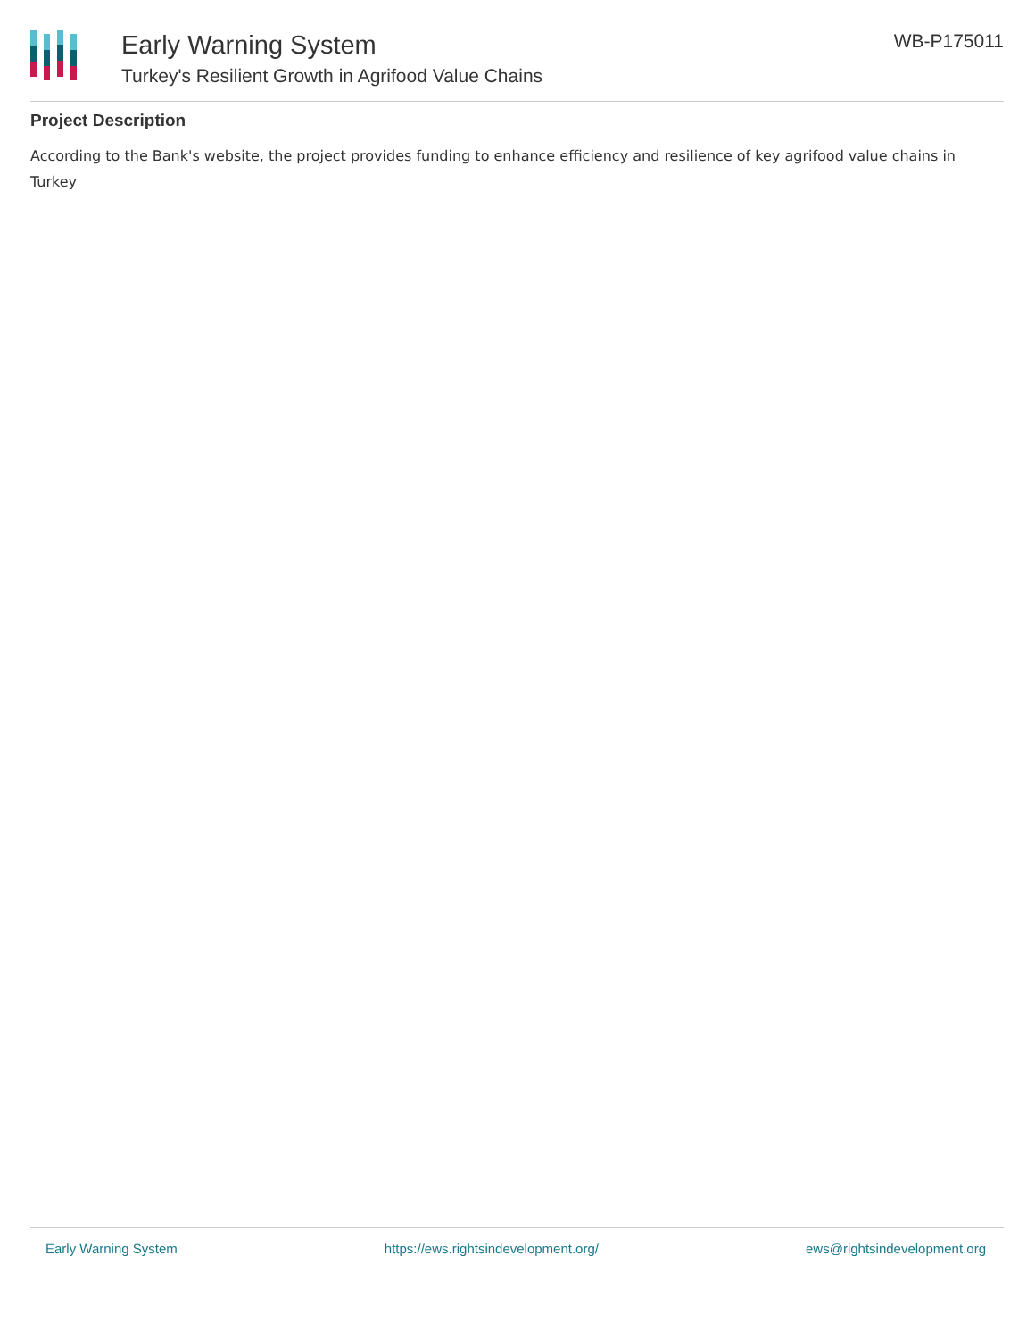Early Warning System
Turkey's Resilient Growth in Agrifood Value Chains
WB-P175011
Project Description
According to the Bank's website, the project provides funding to enhance efficiency and resilience of key agrifood value chains in Turkey
Early Warning System https://ews.rightsindevelopment.org/ ews@rightsindevelopment.org